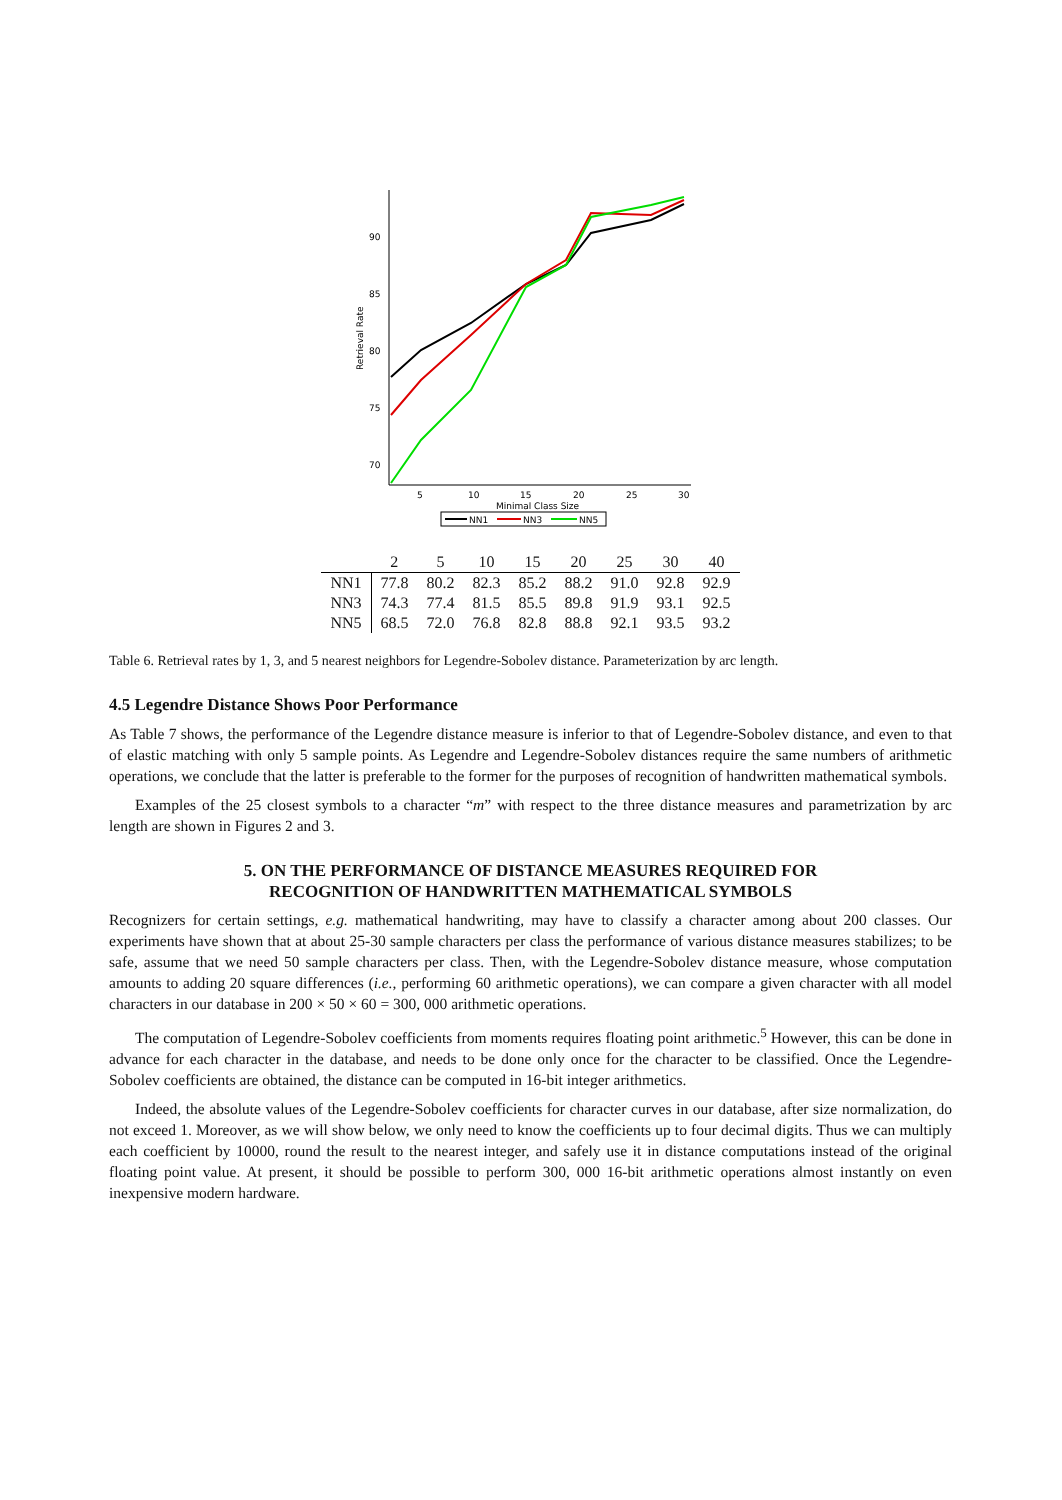90
85
80
75
70
5
10
15
20
25
30
Minimal Class Size
Retrieval Rate
NN1
NN3
NN5
| | 2 | 5 | 10 | 15 | 20 | 25 | 30 | 40 |
| --- | --- | --- | --- | --- | --- | --- | --- | --- |
| NN1 | 77.8 | 80.2 | 82.3 | 85.2 | 88.2 | 91.0 | 92.8 | 92.9 |
| NN3 | 74.3 | 77.4 | 81.5 | 85.5 | 89.8 | 91.9 | 93.1 | 92.5 |
| NN5 | 68.5 | 72.0 | 76.8 | 82.8 | 88.8 | 92.1 | 93.5 | 93.2 |
Table 6. Retrieval rates by 1, 3, and 5 nearest neighbors for Legendre-Sobolev distance. Parameterization by arc length.
4.5 Legendre Distance Shows Poor Performance
As Table 7 shows, the performance of the Legendre distance measure is inferior to that of Legendre-Sobolev distance, and even to that of elastic matching with only 5 sample points. As Legendre and Legendre-Sobolev distances require the same numbers of arithmetic operations, we conclude that the latter is preferable to the former for the purposes of recognition of handwritten mathematical symbols.
Examples of the 25 closest symbols to a character “m” with respect to the three distance measures and parametrization by arc length are shown in Figures 2 and 3.
5. ON THE PERFORMANCE OF DISTANCE MEASURES REQUIRED FOR
RECOGNITION OF HANDWRITTEN MATHEMATICAL SYMBOLS
Recognizers for certain settings, e.g. mathematical handwriting, may have to classify a character among about 200 classes. Our experiments have shown that at about 25-30 sample characters per class the performance of various distance measures stabilizes; to be safe, assume that we need 50 sample characters per class. Then, with the Legendre-Sobolev distance measure, whose computation amounts to adding 20 square differences (i.e., performing 60 arithmetic operations), we can compare a given character with all model characters in our database in 200 × 50 × 60 = 300, 000 arithmetic operations.
The computation of Legendre-Sobolev coefficients from moments requires floating point arithmetic.<sup>5</sup> However, this can be done in advance for each character in the database, and needs to be done only once for the character to be classified. Once the Legendre-Sobolev coefficients are obtained, the distance can be computed in 16-bit integer arithmetics.
Indeed, the absolute values of the Legendre-Sobolev coefficients for character curves in our database, after size normalization, do not exceed 1. Moreover, as we will show below, we only need to know the coefficients up to four decimal digits. Thus we can multiply each coefficient by 10000, round the result to the nearest integer, and safely use it in distance computations instead of the original floating point value. At present, it should be possible to perform 300, 000 16-bit arithmetic operations almost instantly on even inexpensive modern hardware.